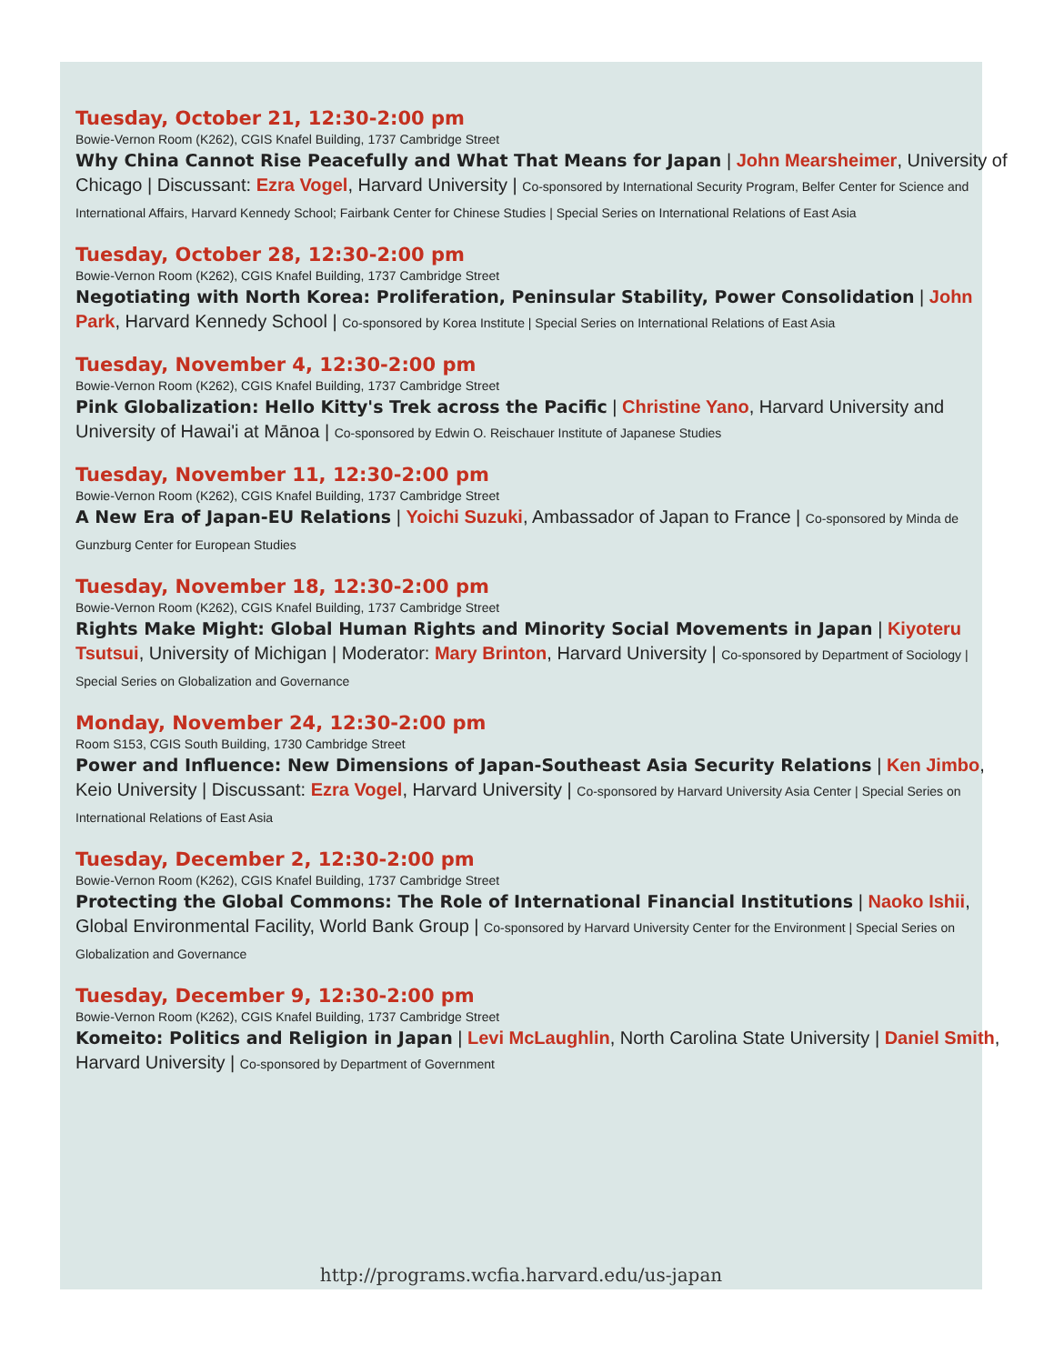Tuesday, October 21, 12:30-2:00 pm
Bowie-Vernon Room (K262), CGIS Knafel Building, 1737 Cambridge Street
Why China Cannot Rise Peacefully and What That Means for Japan | John Mearsheimer, University of Chicago | Discussant: Ezra Vogel, Harvard University | Co-sponsored by International Security Program, Belfer Center for Science and International Affairs, Harvard Kennedy School; Fairbank Center for Chinese Studies | Special Series on International Relations of East Asia
Tuesday, October 28, 12:30-2:00 pm
Bowie-Vernon Room (K262), CGIS Knafel Building, 1737 Cambridge Street
Negotiating with North Korea: Proliferation, Peninsular Stability, Power Consolidation | John Park, Harvard Kennedy School | Co-sponsored by Korea Institute | Special Series on International Relations of East Asia
Tuesday, November 4, 12:30-2:00 pm
Bowie-Vernon Room (K262), CGIS Knafel Building, 1737 Cambridge Street
Pink Globalization: Hello Kitty's Trek across the Pacific | Christine Yano, Harvard University and University of Hawai'i at Mānoa | Co-sponsored by Edwin O. Reischauer Institute of Japanese Studies
Tuesday, November 11, 12:30-2:00 pm
Bowie-Vernon Room (K262), CGIS Knafel Building, 1737 Cambridge Street
A New Era of Japan-EU Relations | Yoichi Suzuki, Ambassador of Japan to France | Co-sponsored by Minda de Gunzburg Center for European Studies
Tuesday, November 18, 12:30-2:00 pm
Bowie-Vernon Room (K262), CGIS Knafel Building, 1737 Cambridge Street
Rights Make Might: Global Human Rights and Minority Social Movements in Japan | Kiyoteru Tsutsui, University of Michigan | Moderator: Mary Brinton, Harvard University | Co-sponsored by Department of Sociology | Special Series on Globalization and Governance
Monday, November 24, 12:30-2:00 pm
Room S153, CGIS South Building, 1730 Cambridge Street
Power and Influence: New Dimensions of Japan-Southeast Asia Security Relations | Ken Jimbo, Keio University | Discussant: Ezra Vogel, Harvard University | Co-sponsored by Harvard University Asia Center | Special Series on International Relations of East Asia
Tuesday, December 2, 12:30-2:00 pm
Bowie-Vernon Room (K262), CGIS Knafel Building, 1737 Cambridge Street
Protecting the Global Commons: The Role of International Financial Institutions | Naoko Ishii, Global Environmental Facility, World Bank Group | Co-sponsored by Harvard University Center for the Environment | Special Series on Globalization and Governance
Tuesday, December 9, 12:30-2:00 pm
Bowie-Vernon Room (K262), CGIS Knafel Building, 1737 Cambridge Street
Komeito: Politics and Religion in Japan | Levi McLaughlin, North Carolina State University | Daniel Smith, Harvard University | Co-sponsored by Department of Government
http://programs.wcfia.harvard.edu/us-japan